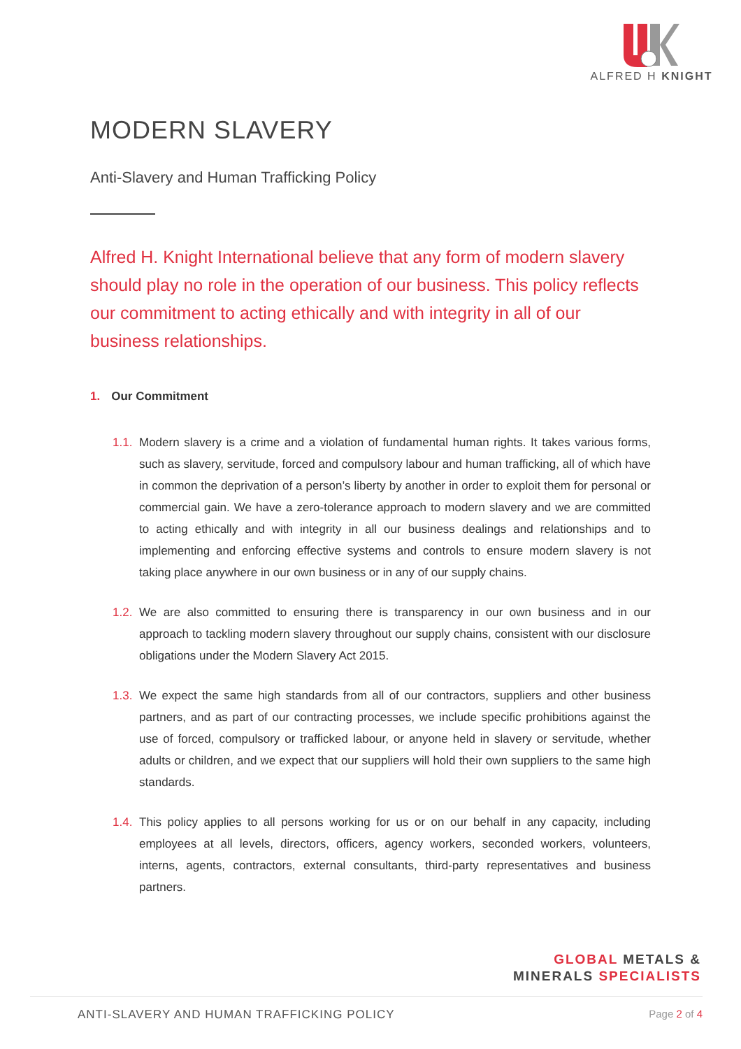ALFRED H KNIGHT
MODERN SLAVERY
Anti-Slavery and Human Trafficking Policy
Alfred H. Knight International believe that any form of modern slavery should play no role in the operation of our business. This policy reflects our commitment to acting ethically and with integrity in all of our business relationships.
1. Our Commitment
1.1.
Modern slavery is a crime and a violation of fundamental human rights. It takes various forms, such as slavery, servitude, forced and compulsory labour and human trafficking, all of which have in common the deprivation of a person’s liberty by another in order to exploit them for personal or commercial gain. We have a zero-tolerance approach to modern slavery and we are committed to acting ethically and with integrity in all our business dealings and relationships and to implementing and enforcing effective systems and controls to ensure modern slavery is not taking place anywhere in our own business or in any of our supply chains.
1.2.
We are also committed to ensuring there is transparency in our own business and in our approach to tackling modern slavery throughout our supply chains, consistent with our disclosure obligations under the Modern Slavery Act 2015.
1.3.
We expect the same high standards from all of our contractors, suppliers and other business partners, and as part of our contracting processes, we include specific prohibitions against the use of forced, compulsory or trafficked labour, or anyone held in slavery or servitude, whether adults or children, and we expect that our suppliers will hold their own suppliers to the same high standards.
1.4.
This policy applies to all persons working for us or on our behalf in any capacity, including employees at all levels, directors, officers, agency workers, seconded workers, volunteers, interns, agents, contractors, external consultants, third-party representatives and business partners.
GLOBAL METALS &
MINERALS SPECIALISTS
ANTI-SLAVERY AND HUMAN TRAFFICKING POLICY Page 2 of 4